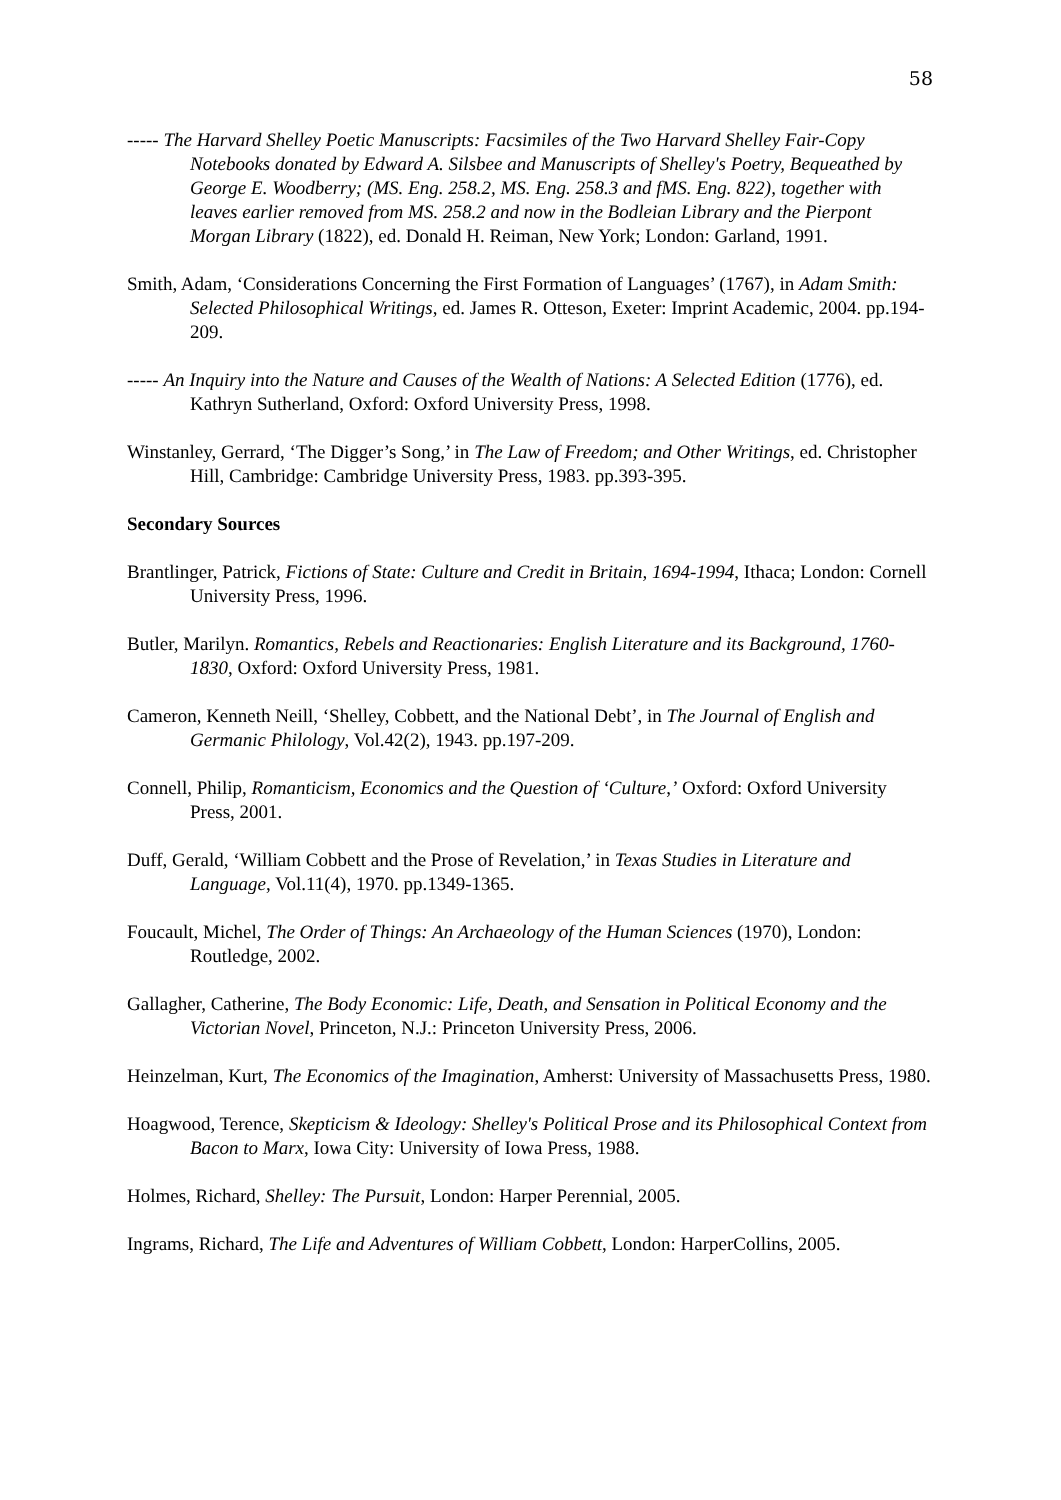58
----- The Harvard Shelley Poetic Manuscripts: Facsimiles of the Two Harvard Shelley Fair-Copy Notebooks donated by Edward A. Silsbee and Manuscripts of Shelley's Poetry, Bequeathed by George E. Woodberry; (MS. Eng. 258.2, MS. Eng. 258.3 and fMS. Eng. 822), together with leaves earlier removed from MS. 258.2 and now in the Bodleian Library and the Pierpont Morgan Library (1822), ed. Donald H. Reiman, New York; London: Garland, 1991.
Smith, Adam, ‘Considerations Concerning the First Formation of Languages’ (1767), in Adam Smith: Selected Philosophical Writings, ed. James R. Otteson, Exeter: Imprint Academic, 2004. pp.194-209.
----- An Inquiry into the Nature and Causes of the Wealth of Nations: A Selected Edition (1776), ed. Kathryn Sutherland, Oxford: Oxford University Press, 1998.
Winstanley, Gerrard, ‘The Digger’s Song,’ in The Law of Freedom; and Other Writings, ed. Christopher Hill, Cambridge: Cambridge University Press, 1983. pp.393-395.
Secondary Sources
Brantlinger, Patrick, Fictions of State: Culture and Credit in Britain, 1694-1994, Ithaca; London: Cornell University Press, 1996.
Butler, Marilyn. Romantics, Rebels and Reactionaries: English Literature and its Background, 1760-1830, Oxford: Oxford University Press, 1981.
Cameron, Kenneth Neill, ‘Shelley, Cobbett, and the National Debt’, in The Journal of English and Germanic Philology, Vol.42(2), 1943. pp.197-209.
Connell, Philip, Romanticism, Economics and the Question of ‘Culture,’ Oxford: Oxford University Press, 2001.
Duff, Gerald, ‘William Cobbett and the Prose of Revelation,’ in Texas Studies in Literature and Language, Vol.11(4), 1970. pp.1349-1365.
Foucault, Michel, The Order of Things: An Archaeology of the Human Sciences (1970), London: Routledge, 2002.
Gallagher, Catherine, The Body Economic: Life, Death, and Sensation in Political Economy and the Victorian Novel, Princeton, N.J.: Princeton University Press, 2006.
Heinzelman, Kurt, The Economics of the Imagination, Amherst: University of Massachusetts Press, 1980.
Hoagwood, Terence, Skepticism & Ideology: Shelley's Political Prose and its Philosophical Context from Bacon to Marx, Iowa City: University of Iowa Press, 1988.
Holmes, Richard, Shelley: The Pursuit, London: Harper Perennial, 2005.
Ingrams, Richard, The Life and Adventures of William Cobbett, London: HarperCollins, 2005.